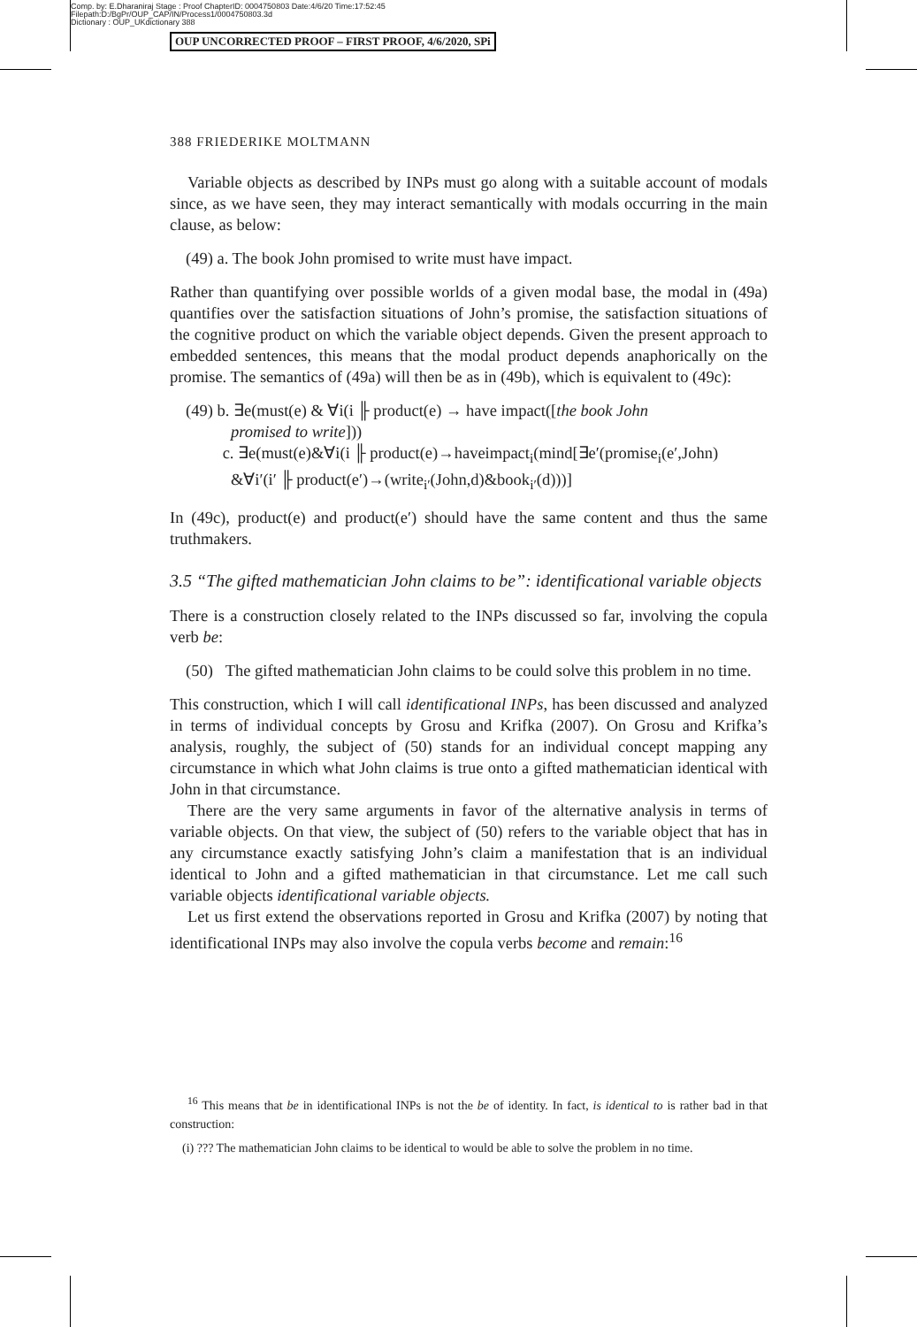Comp. by: E.Dharaniraj Stage : Proof ChapterID: 0004750803 Date:4/6/20 Time:17:52:45
Filepath:D:/BgPr/OUP_CAP/IN/Process1/0004750803.3d
Dictionary : OUP_UKdictionary 388
OUP UNCORRECTED PROOF – FIRST PROOF, 4/6/2020, SPi
388 FRIEDERIKE MOLTMANN
Variable objects as described by INPs must go along with a suitable account of modals since, as we have seen, they may interact semantically with modals occurring in the main clause, as below:
(49) a. The book John promised to write must have impact.
Rather than quantifying over possible worlds of a given modal base, the modal in (49a) quantifies over the satisfaction situations of John’s promise, the satisfaction situations of the cognitive product on which the variable object depends. Given the present approach to embedded sentences, this means that the modal product depends anaphorically on the promise. The semantics of (49a) will then be as in (49b), which is equivalent to (49c):
(49) b. ∃e(must(e) & ∀i(i ╟ product(e) → have impact([the book John
promised to write]))
c. ∃e(must(e)&∀i(i ╟ product(e)→haveimpact<sub>i</sub>(mind[∃e′(promise<sub>i</sub>(e′,John)
&∀i′(i′ ╟ product(e′)→(write<sub>i′</sub>(John,d)&book<sub>i′</sub>(d)))]
In (49c), product(e) and product(e′) should have the same content and thus the same truthmakers.
3.5 “The gifted mathematician John claims to be”: identificational variable objects
There is a construction closely related to the INPs discussed so far, involving the copula verb be:
(50) The gifted mathematician John claims to be could solve this problem in no time.
This construction, which I will call identificational INPs, has been discussed and analyzed in terms of individual concepts by Grosu and Krifka (2007). On Grosu and Krifka’s analysis, roughly, the subject of (50) stands for an individual concept mapping any circumstance in which what John claims is true onto a gifted mathematician identical with John in that circumstance.
There are the very same arguments in favor of the alternative analysis in terms of variable objects. On that view, the subject of (50) refers to the variable object that has in any circumstance exactly satisfying John’s claim a manifestation that is an individual identical to John and a gifted mathematician in that circumstance. Let me call such variable objects identificational variable objects.
Let us first extend the observations reported in Grosu and Krifka (2007) by noting that identificational INPs may also involve the copula verbs become and remain:<sup>16</sup>
<sup>16</sup> This means that be in identificational INPs is not the be of identity. In fact, is identical to is rather bad in that construction:
(i) ??? The mathematician John claims to be identical to would be able to solve the problem in no time.